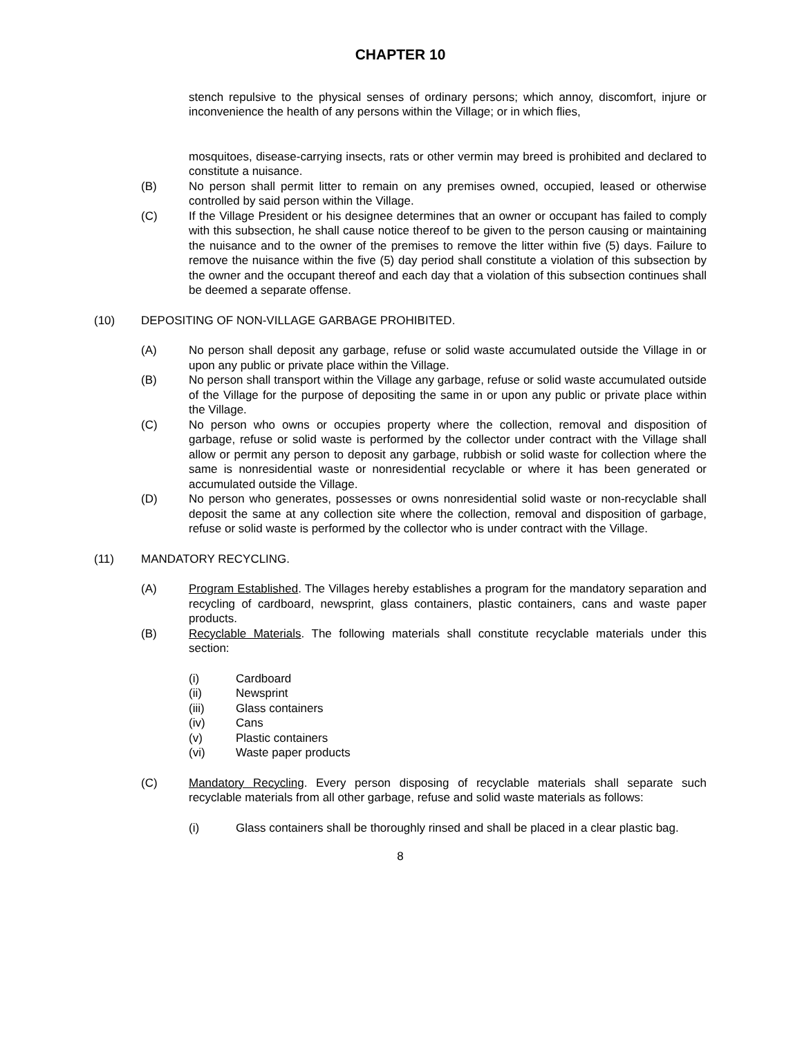CHAPTER 10
stench repulsive to the physical senses of ordinary persons; which annoy, discomfort, injure or inconvenience the health of any persons within the Village; or in which flies,
mosquitoes, disease-carrying insects, rats or other vermin may breed is prohibited and declared to constitute a nuisance.
(B) No person shall permit litter to remain on any premises owned, occupied, leased or otherwise controlled by said person within the Village.
(C) If the Village President or his designee determines that an owner or occupant has failed to comply with this subsection, he shall cause notice thereof to be given to the person causing or maintaining the nuisance and to the owner of the premises to remove the litter within five (5) days. Failure to remove the nuisance within the five (5) day period shall constitute a violation of this subsection by the owner and the occupant thereof and each day that a violation of this subsection continues shall be deemed a separate offense.
(10) DEPOSITING OF NON-VILLAGE GARBAGE PROHIBITED.
(A) No person shall deposit any garbage, refuse or solid waste accumulated outside the Village in or upon any public or private place within the Village.
(B) No person shall transport within the Village any garbage, refuse or solid waste accumulated outside of the Village for the purpose of depositing the same in or upon any public or private place within the Village.
(C) No person who owns or occupies property where the collection, removal and disposition of garbage, refuse or solid waste is performed by the collector under contract with the Village shall allow or permit any person to deposit any garbage, rubbish or solid waste for collection where the same is nonresidential waste or nonresidential recyclable or where it has been generated or accumulated outside the Village.
(D) No person who generates, possesses or owns nonresidential solid waste or non-recyclable shall deposit the same at any collection site where the collection, removal and disposition of garbage, refuse or solid waste is performed by the collector who is under contract with the Village.
(11) MANDATORY RECYCLING.
(A) Program Established. The Villages hereby establishes a program for the mandatory separation and recycling of cardboard, newsprint, glass containers, plastic containers, cans and waste paper products.
(B) Recyclable Materials. The following materials shall constitute recyclable materials under this section:
(i) Cardboard
(ii) Newsprint
(iii) Glass containers
(iv) Cans
(v) Plastic containers
(vi) Waste paper products
(C) Mandatory Recycling. Every person disposing of recyclable materials shall separate such recyclable materials from all other garbage, refuse and solid waste materials as follows:
(i) Glass containers shall be thoroughly rinsed and shall be placed in a clear plastic bag.
8